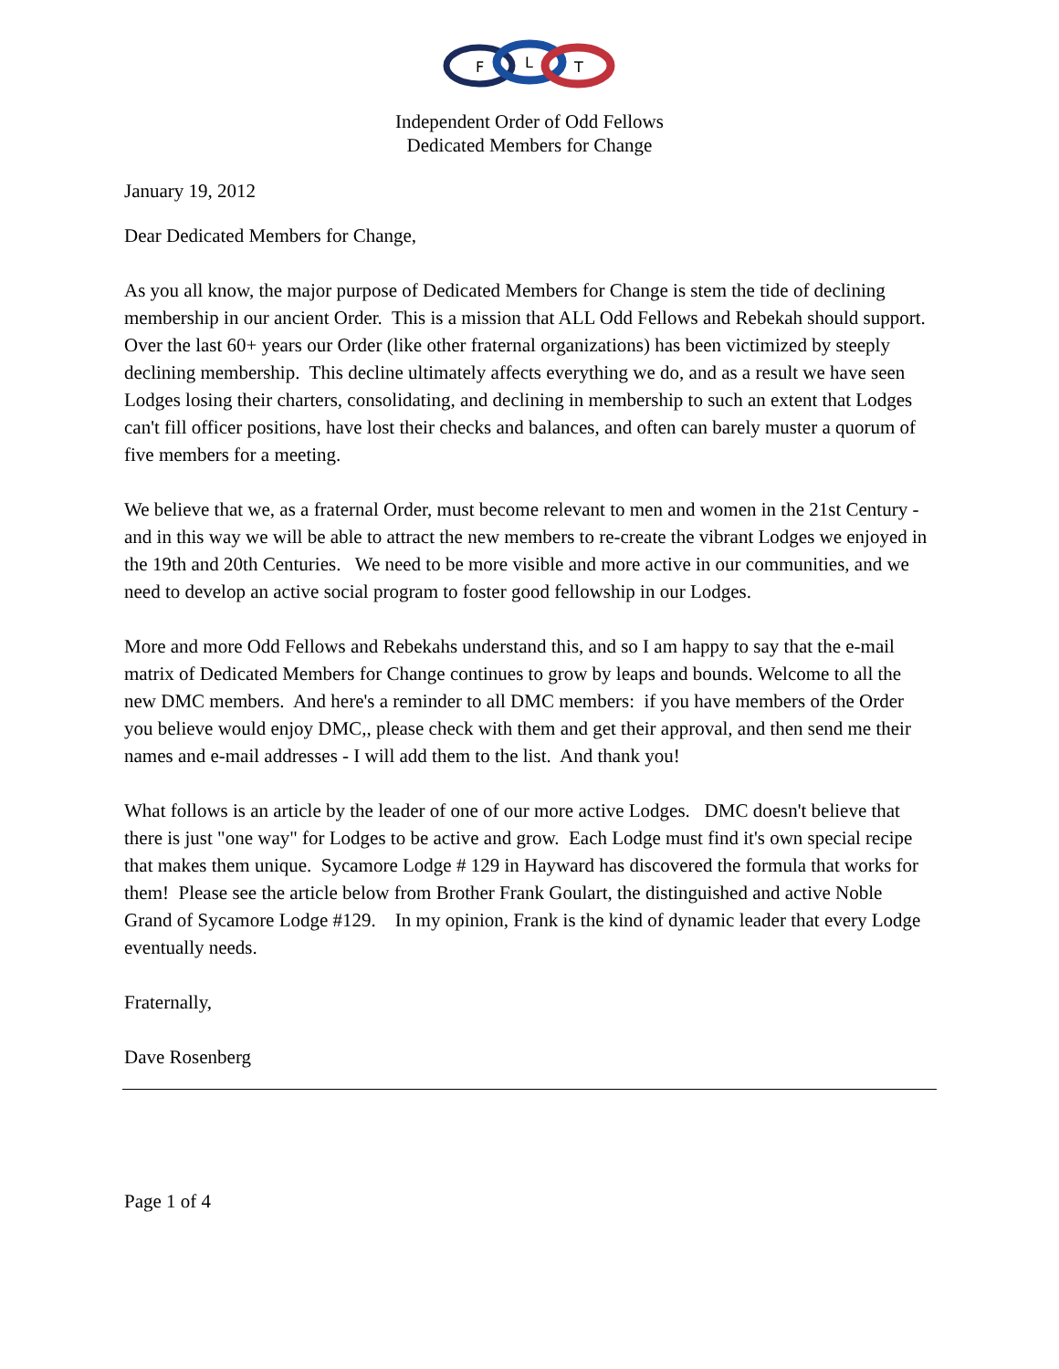F
L
T
Independent Order of Odd Fellows
Dedicated Members for Change
January 19, 2012
Dear Dedicated Members for Change,
As you all know, the major purpose of Dedicated Members for Change is stem the tide of declining membership in our ancient Order. This is a mission that ALL Odd Fellows and Rebekah should support. Over the last 60+ years our Order (like other fraternal organizations) has been victimized by steeply declining membership. This decline ultimately affects everything we do, and as a result we have seen Lodges losing their charters, consolidating, and declining in membership to such an extent that Lodges can't fill officer positions, have lost their checks and balances, and often can barely muster a quorum of five members for a meeting.
We believe that we, as a fraternal Order, must become relevant to men and women in the 21st Century - and in this way we will be able to attract the new members to re-create the vibrant Lodges we enjoyed in the 19th and 20th Centuries. We need to be more visible and more active in our communities, and we need to develop an active social program to foster good fellowship in our Lodges.
More and more Odd Fellows and Rebekahs understand this, and so I am happy to say that the e-mail matrix of Dedicated Members for Change continues to grow by leaps and bounds. Welcome to all the new DMC members. And here's a reminder to all DMC members: if you have members of the Order you believe would enjoy DMC,, please check with them and get their approval, and then send me their names and e-mail addresses - I will add them to the list. And thank you!
What follows is an article by the leader of one of our more active Lodges. DMC doesn't believe that there is just "one way" for Lodges to be active and grow. Each Lodge must find it's own special recipe that makes them unique. Sycamore Lodge # 129 in Hayward has discovered the formula that works for them! Please see the article below from Brother Frank Goulart, the distinguished and active Noble Grand of Sycamore Lodge #129. In my opinion, Frank is the kind of dynamic leader that every Lodge eventually needs.
Fraternally,
Dave Rosenberg
Page 1 of 4